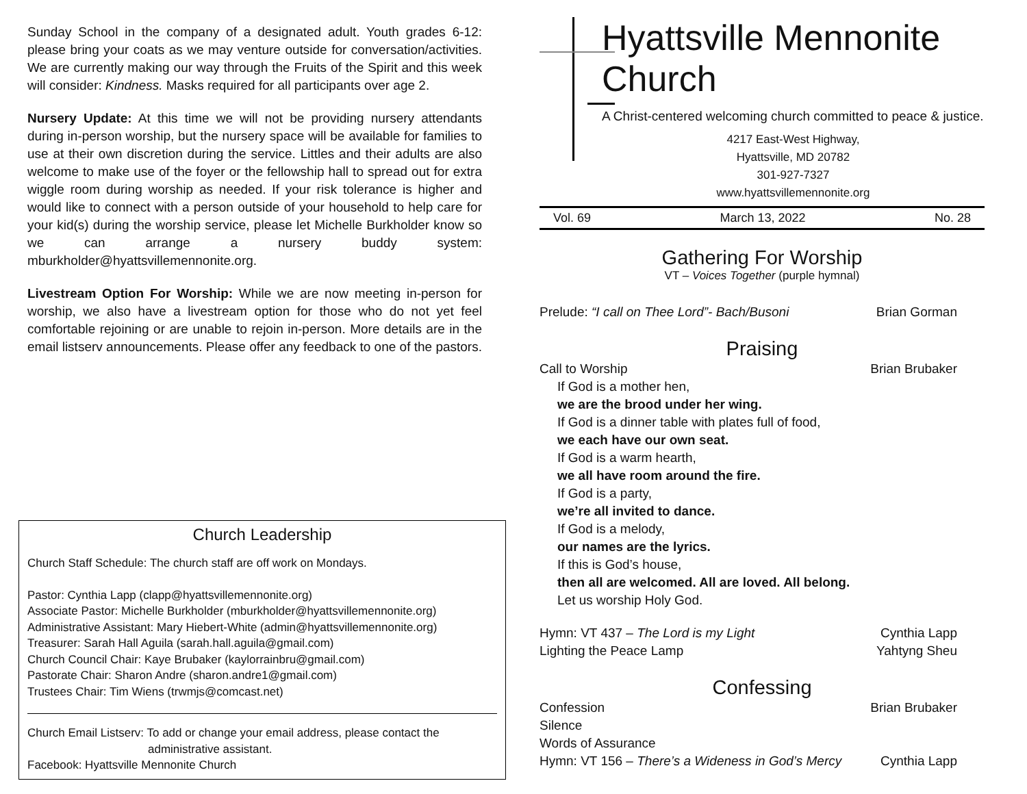Sunday School in the company of a designated adult. Youth grades 6-12: please bring your coats as we may venture outside for conversation/activities. We are currently making our way through the Fruits of the Spirit and this week will consider: Kindness. Masks required for all participants over age 2.
Nursery Update: At this time we will not be providing nursery attendants during in-person worship, but the nursery space will be available for families to use at their own discretion during the service. Littles and their adults are also welcome to make use of the foyer or the fellowship hall to spread out for extra wiggle room during worship as needed. If your risk tolerance is higher and would like to connect with a person outside of your household to help care for your kid(s) during the worship service, please let Michelle Burkholder know so we can arrange a nursery buddy system: mburkholder@hyattsvillemennonite.org.
Livestream Option For Worship: While we are now meeting in-person for worship, we also have a livestream option for those who do not yet feel comfortable rejoining or are unable to rejoin in-person. More details are in the email listserv announcements. Please offer any feedback to one of the pastors.
Church Leadership
Church Staff Schedule: The church staff are off work on Mondays.
Pastor: Cynthia Lapp (clapp@hyattsvillemennonite.org)
Associate Pastor: Michelle Burkholder (mburkholder@hyattsvillemennonite.org)
Administrative Assistant: Mary Hiebert-White (admin@hyattsvillemennonite.org)
Treasurer: Sarah Hall Aguila (sarah.hall.aguila@gmail.com)
Church Council Chair: Kaye Brubaker (kaylorrainbru@gmail.com)
Pastorate Chair: Sharon Andre (sharon.andre1@gmail.com)
Trustees Chair: Tim Wiens (trwmjs@comcast.net)
Church Email Listserv: To add or change your email address, please contact the
administrative assistant.
Facebook: Hyattsville Mennonite Church
Hyattsville Mennonite Church
A Christ-centered welcoming church committed to peace & justice.
4217 East-West Highway,
Hyattsville, MD 20782
301-927-7327
www.hyattsvillemennonite.org
Vol. 69 March 13, 2022 No. 28
Gathering For Worship
VT – Voices Together (purple hymnal)
Prelude: “I call on Thee Lord”- Bach/Busoni Brian Gorman
Praising
Call to Worship Brian Brubaker
If God is a mother hen,
we are the brood under her wing.
If God is a dinner table with plates full of food,
we each have our own seat.
If God is a warm hearth,
we all have room around the fire.
If God is a party,
we’re all invited to dance.
If God is a melody,
our names are the lyrics.
If this is God’s house,
then all are welcomed. All are loved. All belong.
Let us worship Holy God.
Hymn: VT 437 – The Lord is my Light Cynthia Lapp
Lighting the Peace Lamp Yahtyng Sheu
Confessing
Confession Brian Brubaker
Silence
Words of Assurance
Hymn: VT 156 – There’s a Wideness in God’s Mercy Cynthia Lapp